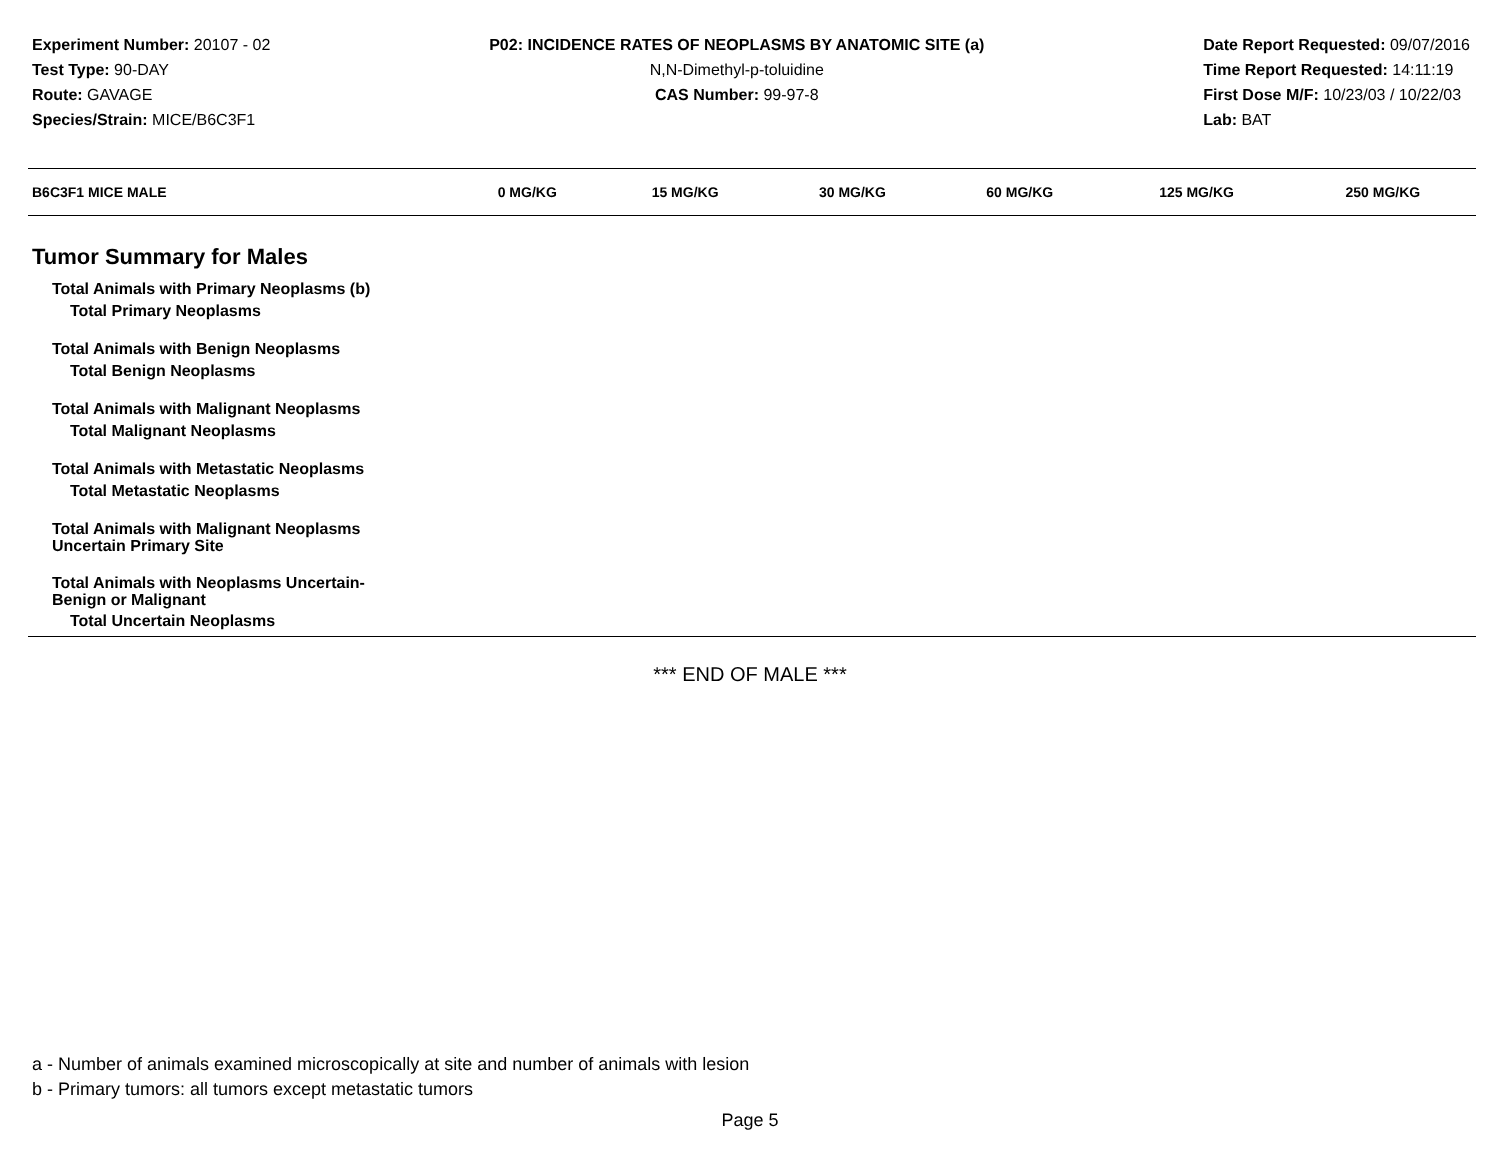Experiment Number: 20107 - 02
Test Type: 90-DAY
Route: GAVAGE
Species/Strain: MICE/B6C3F1
P02: INCIDENCE RATES OF NEOPLASMS BY ANATOMIC SITE (a)
N,N-Dimethyl-p-toluidine
CAS Number: 99-97-8
Date Report Requested: 09/07/2016
Time Report Requested: 14:11:19
First Dose M/F: 10/23/03 / 10/22/03
Lab: BAT
| B6C3F1 MICE MALE | 0 MG/KG | 15 MG/KG | 30 MG/KG | 60 MG/KG | 125 MG/KG | 250 MG/KG |
| --- | --- | --- | --- | --- | --- | --- |
| Tumor Summary for Males | | | | | | |
| Total Animals with Primary Neoplasms (b) | | | | | | |
| Total Primary Neoplasms | | | | | | |
| Total Animals with Benign Neoplasms | | | | | | |
| Total Benign Neoplasms | | | | | | |
| Total Animals with Malignant Neoplasms | | | | | | |
| Total Malignant Neoplasms | | | | | | |
| Total Animals with Metastatic Neoplasms | | | | | | |
| Total Metastatic Neoplasms | | | | | | |
| Total Animals with Malignant Neoplasms Uncertain Primary Site | | | | | | |
| Total Animals with Neoplasms Uncertain- Benign or Malignant | | | | | | |
| Total Uncertain Neoplasms | | | | | | |
*** END OF MALE ***
a - Number of animals examined microscopically at site and number of animals with lesion
b - Primary tumors: all tumors except metastatic tumors
Page 5